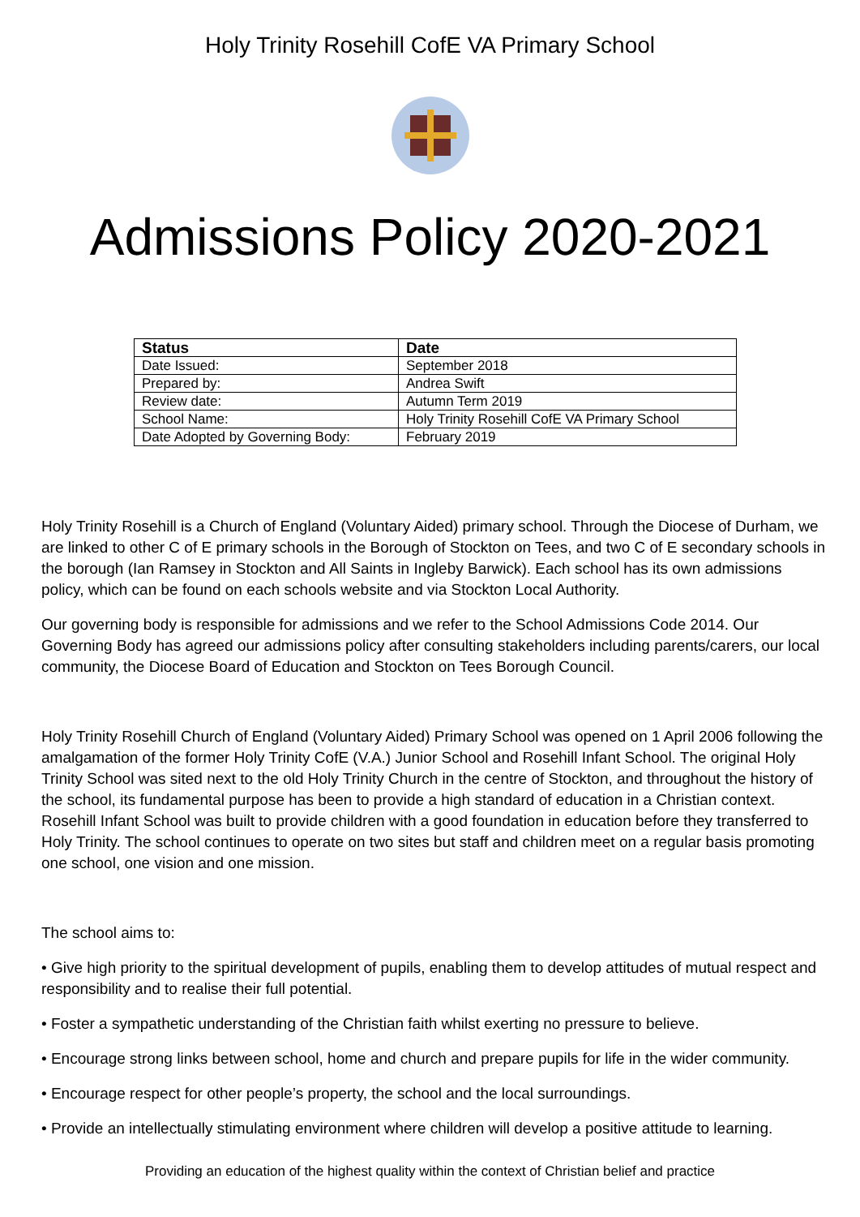Holy Trinity Rosehill CofE VA Primary School
Admissions Policy 2020-2021
| Status | Date |
| --- | --- |
| Date Issued: | September 2018 |
| Prepared by: | Andrea Swift |
| Review date: | Autumn Term 2019 |
| School Name: | Holy Trinity Rosehill CofE VA Primary School |
| Date Adopted by Governing Body: | February 2019 |
Holy Trinity Rosehill is a Church of England (Voluntary Aided) primary school. Through the Diocese of Durham, we are linked to other C of E primary schools in the Borough of Stockton on Tees, and two C of E secondary schools in the borough (Ian Ramsey in Stockton and All Saints in Ingleby Barwick). Each school has its own admissions policy, which can be found on each schools website and via Stockton Local Authority.
Our governing body is responsible for admissions and we refer to the School Admissions Code 2014. Our Governing Body has agreed our admissions policy after consulting stakeholders including parents/carers, our local community, the Diocese Board of Education and Stockton on Tees Borough Council.
Holy Trinity Rosehill Church of England (Voluntary Aided) Primary School was opened on 1 April 2006 following the amalgamation of the former Holy Trinity CofE (V.A.) Junior School and Rosehill Infant School. The original Holy Trinity School was sited next to the old Holy Trinity Church in the centre of Stockton, and throughout the history of the school, its fundamental purpose has been to provide a high standard of education in a Christian context. Rosehill Infant School was built to provide children with a good foundation in education before they transferred to Holy Trinity. The school continues to operate on two sites but staff and children meet on a regular basis promoting one school, one vision and one mission.
The school aims to:
• Give high priority to the spiritual development of pupils, enabling them to develop attitudes of mutual respect and responsibility and to realise their full potential.
• Foster a sympathetic understanding of the Christian faith whilst exerting no pressure to believe.
• Encourage strong links between school, home and church and prepare pupils for life in the wider community.
• Encourage respect for other people’s property, the school and the local surroundings.
• Provide an intellectually stimulating environment where children will develop a positive attitude to learning.
Providing an education of the highest quality within the context of Christian belief and practice